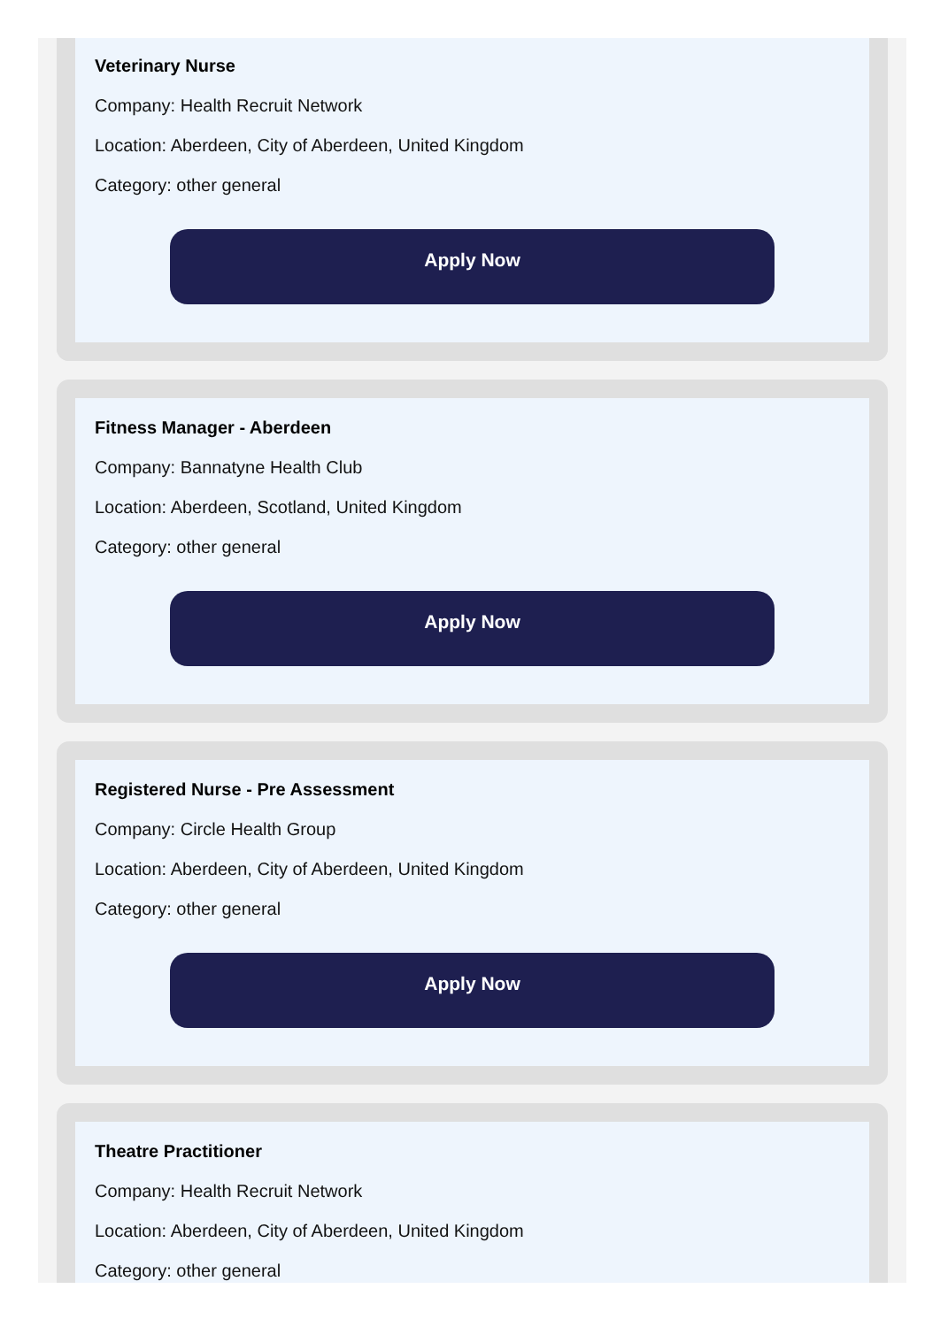Veterinary Nurse
Company: Health Recruit Network
Location: Aberdeen, City of Aberdeen, United Kingdom
Category: other general
Apply Now
Fitness Manager - Aberdeen
Company: Bannatyne Health Club
Location: Aberdeen, Scotland, United Kingdom
Category: other general
Apply Now
Registered Nurse - Pre Assessment
Company: Circle Health Group
Location: Aberdeen, City of Aberdeen, United Kingdom
Category: other general
Apply Now
Theatre Practitioner
Company: Health Recruit Network
Location: Aberdeen, City of Aberdeen, United Kingdom
Category: other general